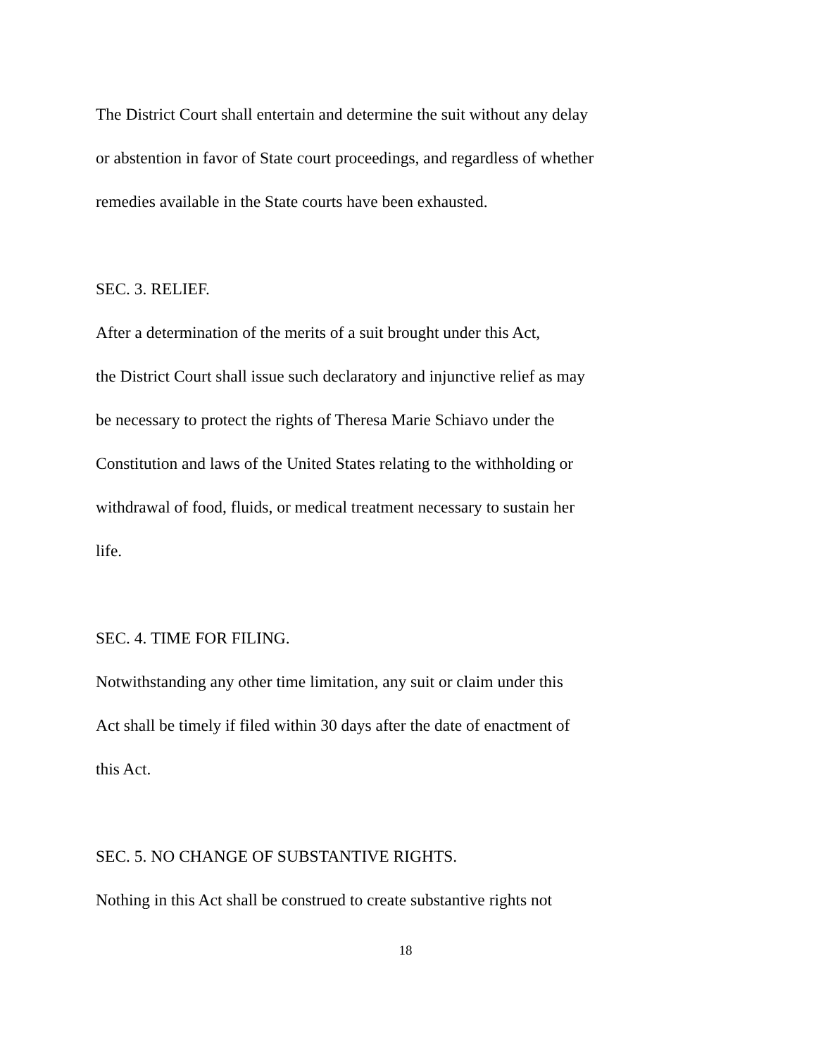The District Court shall entertain and determine the suit without any delay
or abstention in favor of State court proceedings, and regardless of whether
remedies available in the State courts have been exhausted.
SEC. 3. RELIEF.
After a determination of the merits of a suit brought under this Act,
the District Court shall issue such declaratory and injunctive relief as may
be necessary to protect the rights of Theresa Marie Schiavo under the
Constitution and laws of the United States relating to the withholding or
withdrawal of food, fluids, or medical treatment necessary to sustain her
life.
SEC. 4. TIME FOR FILING.
Notwithstanding any other time limitation, any suit or claim under this
Act shall be timely if filed within 30 days after the date of enactment of
this Act.
SEC. 5. NO CHANGE OF SUBSTANTIVE RIGHTS.
Nothing in this Act shall be construed to create substantive rights not
18